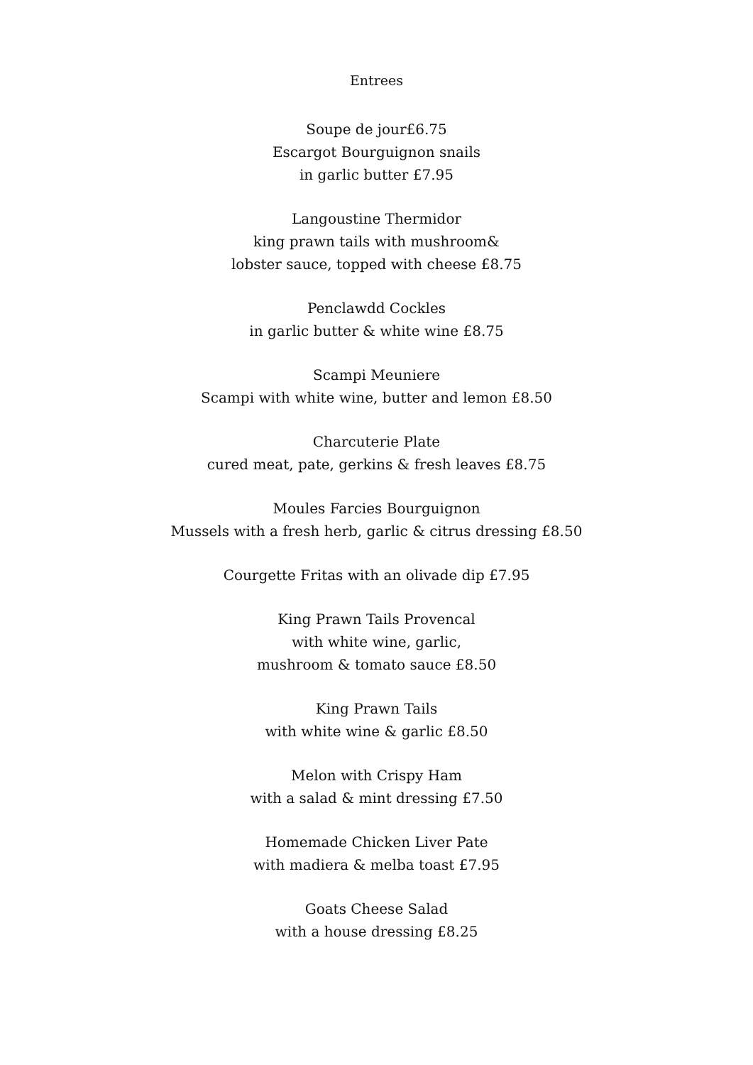Entrees
Soupe de jour£6.75
Escargot Bourguignon snails
in garlic butter £7.95
Langoustine Thermidor
king prawn tails with mushroom&
lobster sauce, topped with cheese £8.75
Penclawdd Cockles
in garlic butter & white wine £8.75
Scampi Meuniere
Scampi with white wine, butter and lemon £8.50
Charcuterie Plate
cured meat, pate, gerkins & fresh leaves £8.75
Moules Farcies Bourguignon
Mussels with a fresh herb, garlic & citrus dressing £8.50
Courgette Fritas with an olivade dip £7.95
King Prawn Tails Provencal
with white wine, garlic,
mushroom & tomato sauce £8.50
King Prawn Tails
with white wine & garlic £8.50
Melon with Crispy Ham
with a salad & mint dressing £7.50
Homemade Chicken Liver Pate
with madiera & melba toast £7.95
Goats Cheese Salad
with a house dressing £8.25